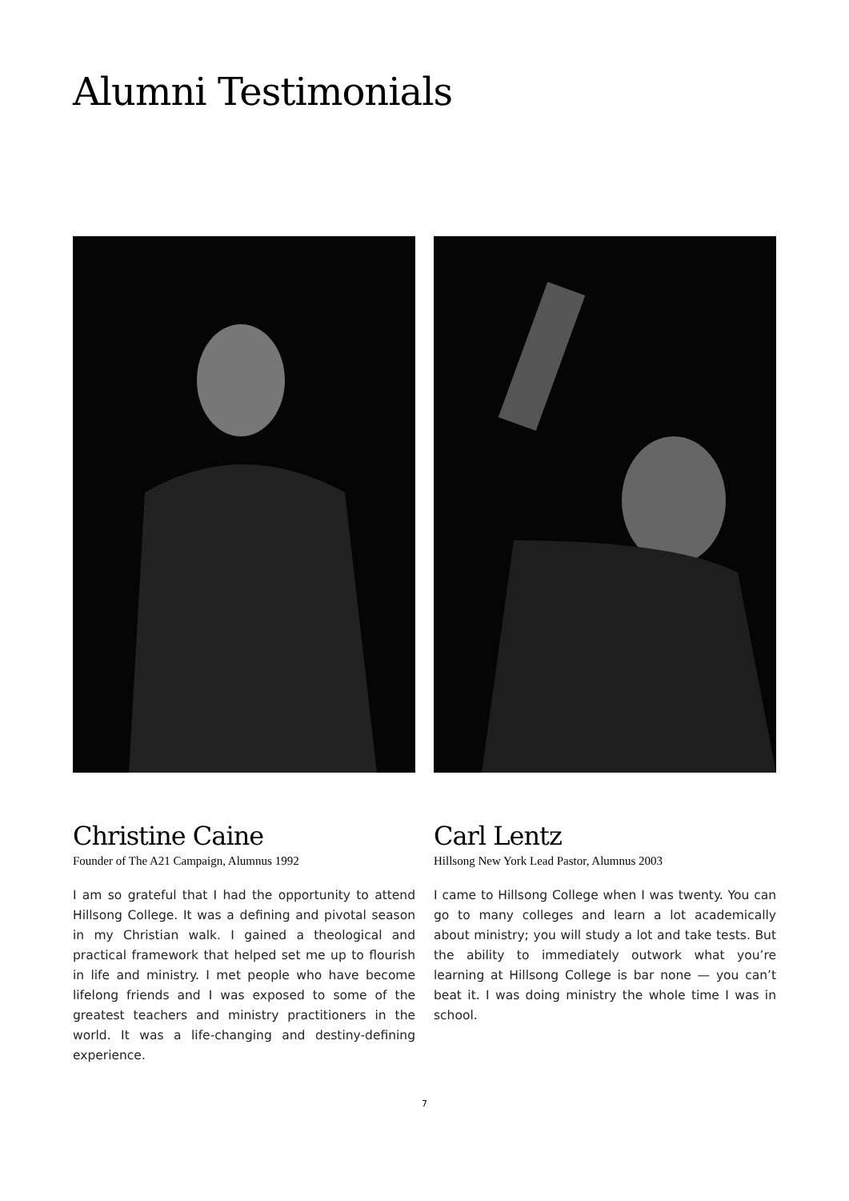Alumni Testimonials
Christine Caine
Founder of The A21 Campaign, Alumnus 1992
I am so grateful that I had the opportunity to attend Hillsong College. It was a defining and pivotal season in my Christian walk. I gained a theological and practical framework that helped set me up to flourish in life and ministry. I met people who have become lifelong friends and I was exposed to some of the greatest teachers and ministry practitioners in the world. It was a life-changing and destiny-defining experience.
Carl Lentz
Hillsong New York Lead Pastor, Alumnus 2003
I came to Hillsong College when I was twenty. You can go to many colleges and learn a lot academically about ministry; you will study a lot and take tests. But the ability to immediately outwork what you’re learning at Hillsong College is bar none — you can’t beat it. I was doing ministry the whole time I was in school.
7